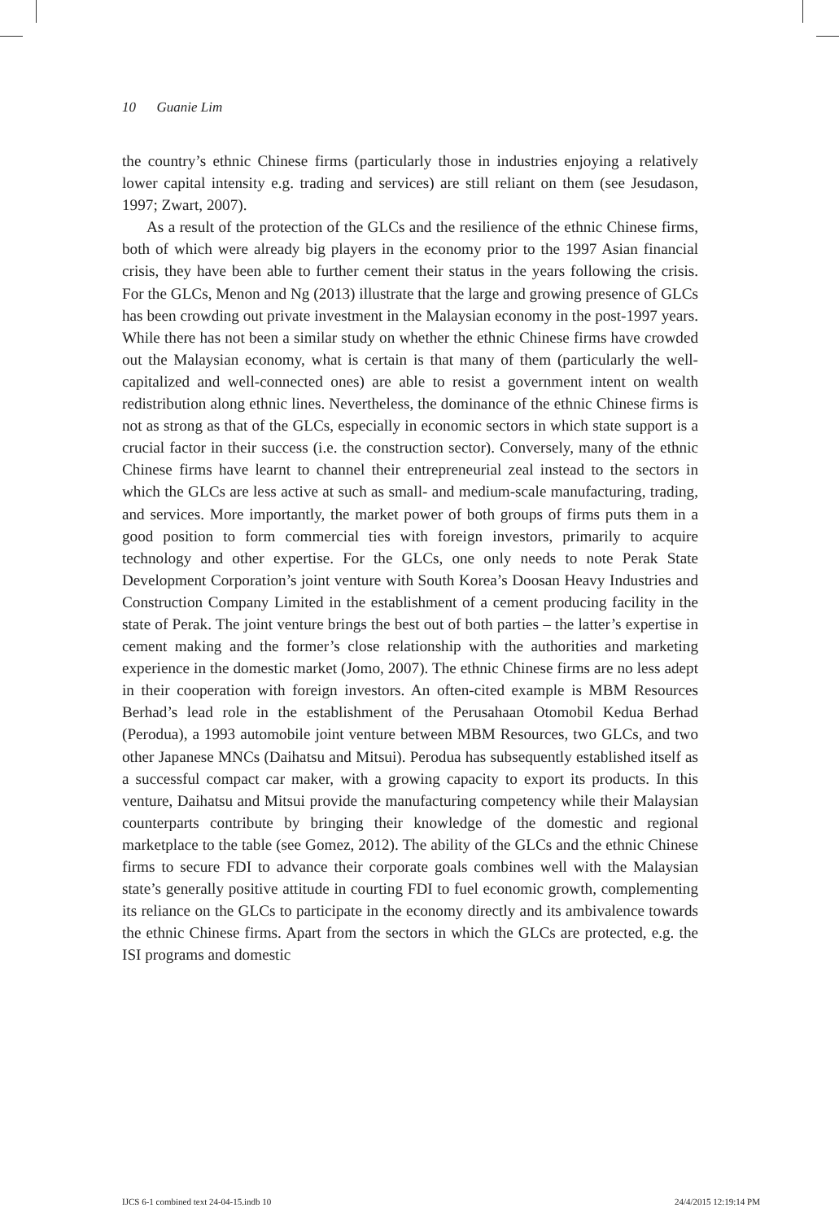10 Guanie Lim
the country’s ethnic Chinese firms (particularly those in industries enjoying a relatively lower capital intensity e.g. trading and services) are still reliant on them (see Jesudason, 1997; Zwart, 2007).
As a result of the protection of the GLCs and the resilience of the ethnic Chinese firms, both of which were already big players in the economy prior to the 1997 Asian financial crisis, they have been able to further cement their status in the years following the crisis. For the GLCs, Menon and Ng (2013) illustrate that the large and growing presence of GLCs has been crowding out private investment in the Malaysian economy in the post-1997 years. While there has not been a similar study on whether the ethnic Chinese firms have crowded out the Malaysian economy, what is certain is that many of them (particularly the well-capitalized and well-connected ones) are able to resist a government intent on wealth redistribution along ethnic lines. Nevertheless, the dominance of the ethnic Chinese firms is not as strong as that of the GLCs, especially in economic sectors in which state support is a crucial factor in their success (i.e. the construction sector). Conversely, many of the ethnic Chinese firms have learnt to channel their entrepreneurial zeal instead to the sectors in which the GLCs are less active at such as small- and medium-scale manufacturing, trading, and services. More importantly, the market power of both groups of firms puts them in a good position to form commercial ties with foreign investors, primarily to acquire technology and other expertise. For the GLCs, one only needs to note Perak State Development Corporation’s joint venture with South Korea’s Doosan Heavy Industries and Construction Company Limited in the establishment of a cement producing facility in the state of Perak. The joint venture brings the best out of both parties – the latter’s expertise in cement making and the former’s close relationship with the authorities and marketing experience in the domestic market (Jomo, 2007). The ethnic Chinese firms are no less adept in their cooperation with foreign investors. An often-cited example is MBM Resources Berhad’s lead role in the establishment of the Perusahaan Otomobil Kedua Berhad (Perodua), a 1993 automobile joint venture between MBM Resources, two GLCs, and two other Japanese MNCs (Daihatsu and Mitsui). Perodua has subsequently established itself as a successful compact car maker, with a growing capacity to export its products. In this venture, Daihatsu and Mitsui provide the manufacturing competency while their Malaysian counterparts contribute by bringing their knowledge of the domestic and regional marketplace to the table (see Gomez, 2012). The ability of the GLCs and the ethnic Chinese firms to secure FDI to advance their corporate goals combines well with the Malaysian state’s generally positive attitude in courting FDI to fuel economic growth, complementing its reliance on the GLCs to participate in the economy directly and its ambivalence towards the ethnic Chinese firms. Apart from the sectors in which the GLCs are protected, e.g. the ISI programs and domestic
IJCS 6-1 combined text 24-04-15.indb 10 24/4/2015 12:19:14 PM